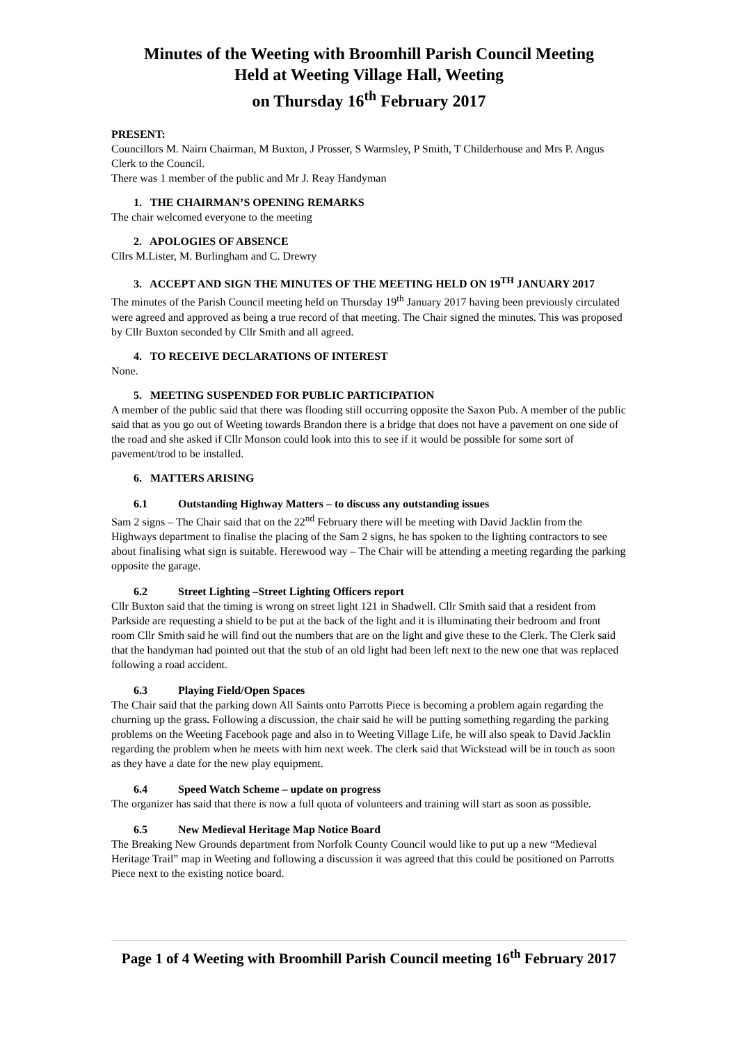Minutes of the Weeting with Broomhill Parish Council Meeting
Held at Weeting Village Hall, Weeting
on Thursday 16<sup>th</sup> February 2017
PRESENT:
Councillors M. Nairn Chairman, M Buxton, J Prosser, S Warmsley, P Smith, T Childerhouse and Mrs P. Angus Clerk to the Council.
There was 1 member of the public and Mr J. Reay Handyman
1. THE CHAIRMAN’S OPENING REMARKS
The chair welcomed everyone to the meeting
2. APOLOGIES OF ABSENCE
Cllrs M.Lister, M. Burlingham and C. Drewry
3. ACCEPT AND SIGN THE MINUTES OF THE MEETING HELD ON 19<sup>TH</sup> JANUARY 2017
The minutes of the Parish Council meeting held on Thursday 19<sup>th</sup> January 2017 having been previously circulated were agreed and approved as being a true record of that meeting. The Chair signed the minutes. This was proposed by Cllr Buxton seconded by Cllr Smith and all agreed.
4. TO RECEIVE DECLARATIONS OF INTEREST
None.
5. MEETING SUSPENDED FOR PUBLIC PARTICIPATION
A member of the public said that there was flooding still occurring opposite the Saxon Pub. A member of the public said that as you go out of Weeting towards Brandon there is a bridge that does not have a pavement on one side of the road and she asked if Cllr Monson could look into this to see if it would be possible for some sort of pavement/trod to be installed.
6. MATTERS ARISING
6.1 Outstanding Highway Matters – to discuss any outstanding issues
Sam 2 signs – The Chair said that on the 22<sup>nd</sup> February there will be meeting with David Jacklin from the Highways department to finalise the placing of the Sam 2 signs, he has spoken to the lighting contractors to see about finalising what sign is suitable. Herewood way – The Chair will be attending a meeting regarding the parking opposite the garage.
6.2 Street Lighting –Street Lighting Officers report
Cllr Buxton said that the timing is wrong on street light 121 in Shadwell. Cllr Smith said that a resident from Parkside are requesting a shield to be put at the back of the light and it is illuminating their bedroom and front room Cllr Smith said he will find out the numbers that are on the light and give these to the Clerk. The Clerk said that the handyman had pointed out that the stub of an old light had been left next to the new one that was replaced following a road accident.
6.3 Playing Field/Open Spaces
The Chair said that the parking down All Saints onto Parrotts Piece is becoming a problem again regarding the churning up the grass. Following a discussion, the chair said he will be putting something regarding the parking problems on the Weeting Facebook page and also in to Weeting Village Life, he will also speak to David Jacklin regarding the problem when he meets with him next week. The clerk said that Wickstead will be in touch as soon as they have a date for the new play equipment.
6.4 Speed Watch Scheme – update on progress
The organizer has said that there is now a full quota of volunteers and training will start as soon as possible.
6.5 New Medieval Heritage Map Notice Board
The Breaking New Grounds department from Norfolk County Council would like to put up a new “Medieval Heritage Trail” map in Weeting and following a discussion it was agreed that this could be positioned on Parrotts Piece next to the existing notice board.
Page 1 of 4 Weeting with Broomhill Parish Council meeting 16<sup>th</sup> February 2017